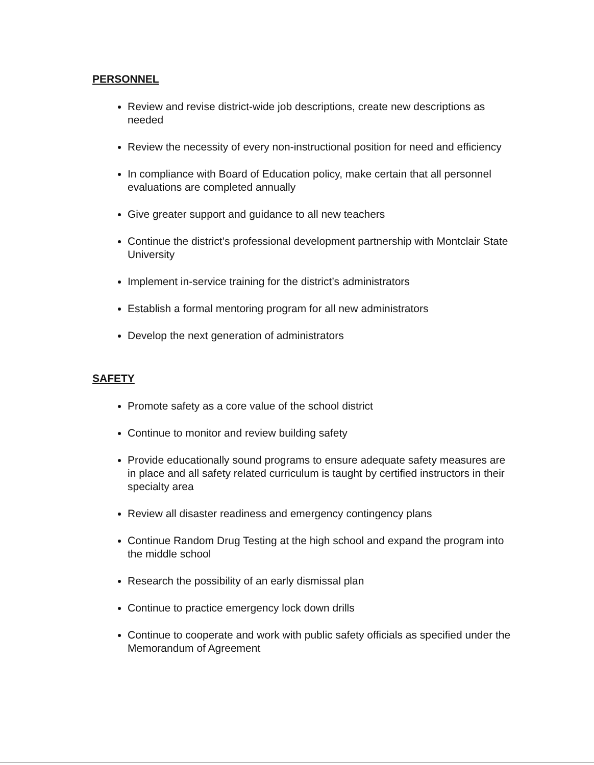PERSONNEL
Review and revise district-wide job descriptions, create new descriptions as needed
Review the necessity of every non-instructional position for need and efficiency
In compliance with Board of Education policy, make certain that all personnel evaluations are completed annually
Give greater support and guidance to all new teachers
Continue the district’s professional development partnership with Montclair State University
Implement in-service training for the district’s administrators
Establish a formal mentoring program for all new administrators
Develop the next generation of administrators
SAFETY
Promote safety as a core value of the school district
Continue to monitor and review building safety
Provide educationally sound programs to ensure adequate safety measures are in place and all safety related curriculum is taught by certified instructors in their specialty area
Review all disaster readiness and emergency contingency plans
Continue Random Drug Testing at the high school and expand the program into the middle school
Research the possibility of an early dismissal plan
Continue to practice emergency lock down drills
Continue to cooperate and work with public safety officials as specified under the Memorandum of Agreement